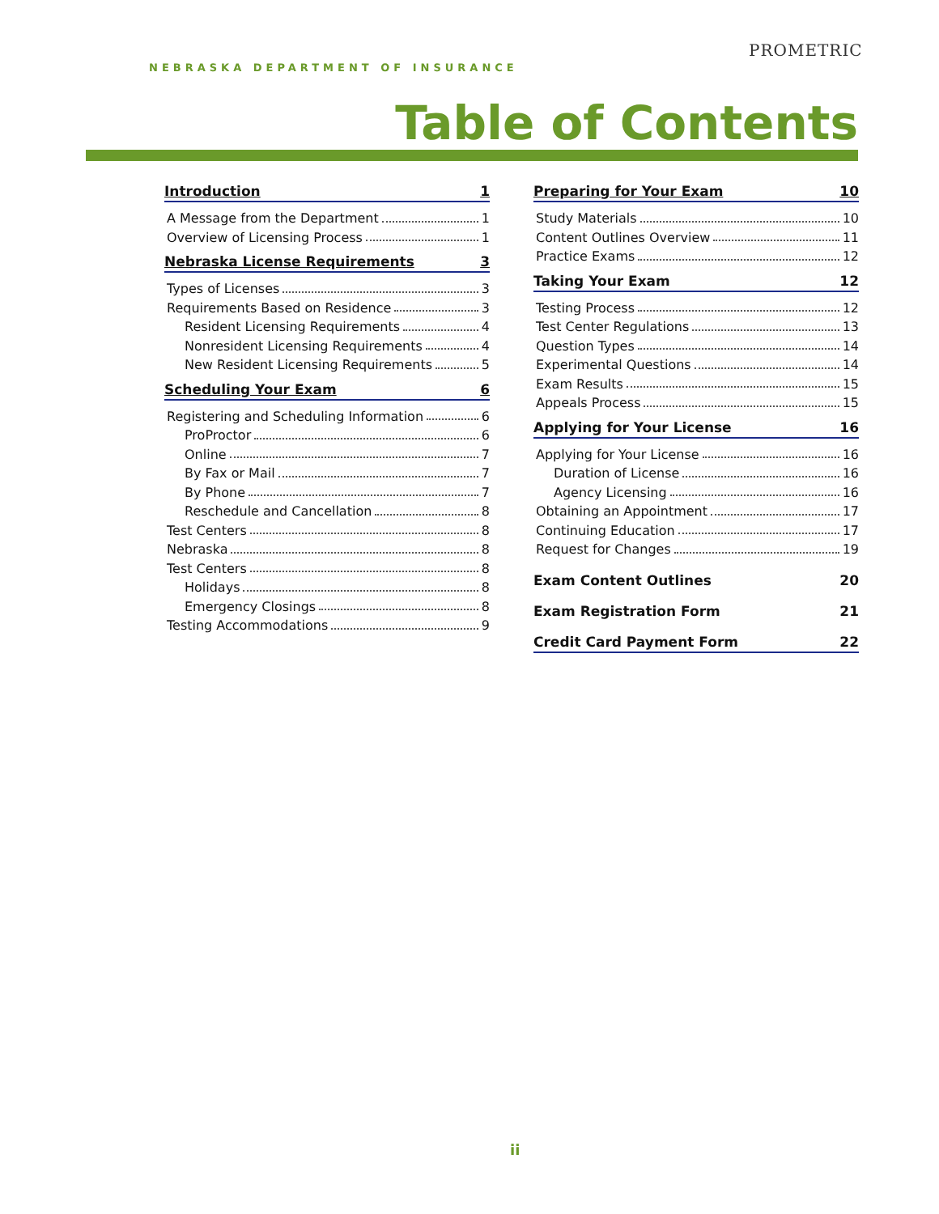NEBRASKA DEPARTMENT OF INSURANCE
PROMETRIC
Table of Contents
Introduction 1
A Message from the Department 1
Overview of Licensing Process 1
Nebraska License Requirements 3
Types of Licenses 3
Requirements Based on Residence 3
Resident Licensing Requirements 4
Nonresident Licensing Requirements 4
New Resident Licensing Requirements 5
Scheduling Your Exam 6
Registering and Scheduling Information 6
ProProctor 6
Online 7
By Fax or Mail 7
By Phone 7
Reschedule and Cancellation 8
Test Centers 8
Nebraska 8
Test Centers 8
Holidays 8
Emergency Closings 8
Testing Accommodations 9
Preparing for Your Exam 10
Study Materials 10
Content Outlines Overview 11
Practice Exams 12
Taking Your Exam 12
Testing Process 12
Test Center Regulations 13
Question Types 14
Experimental Questions 14
Exam Results 15
Appeals Process 15
Applying for Your License 16
Applying for Your License 16
Duration of License 16
Agency Licensing 16
Obtaining an Appointment 17
Continuing Education 17
Request for Changes 19
Exam Content Outlines 20
Exam Registration Form 21
Credit Card Payment Form 22
ii